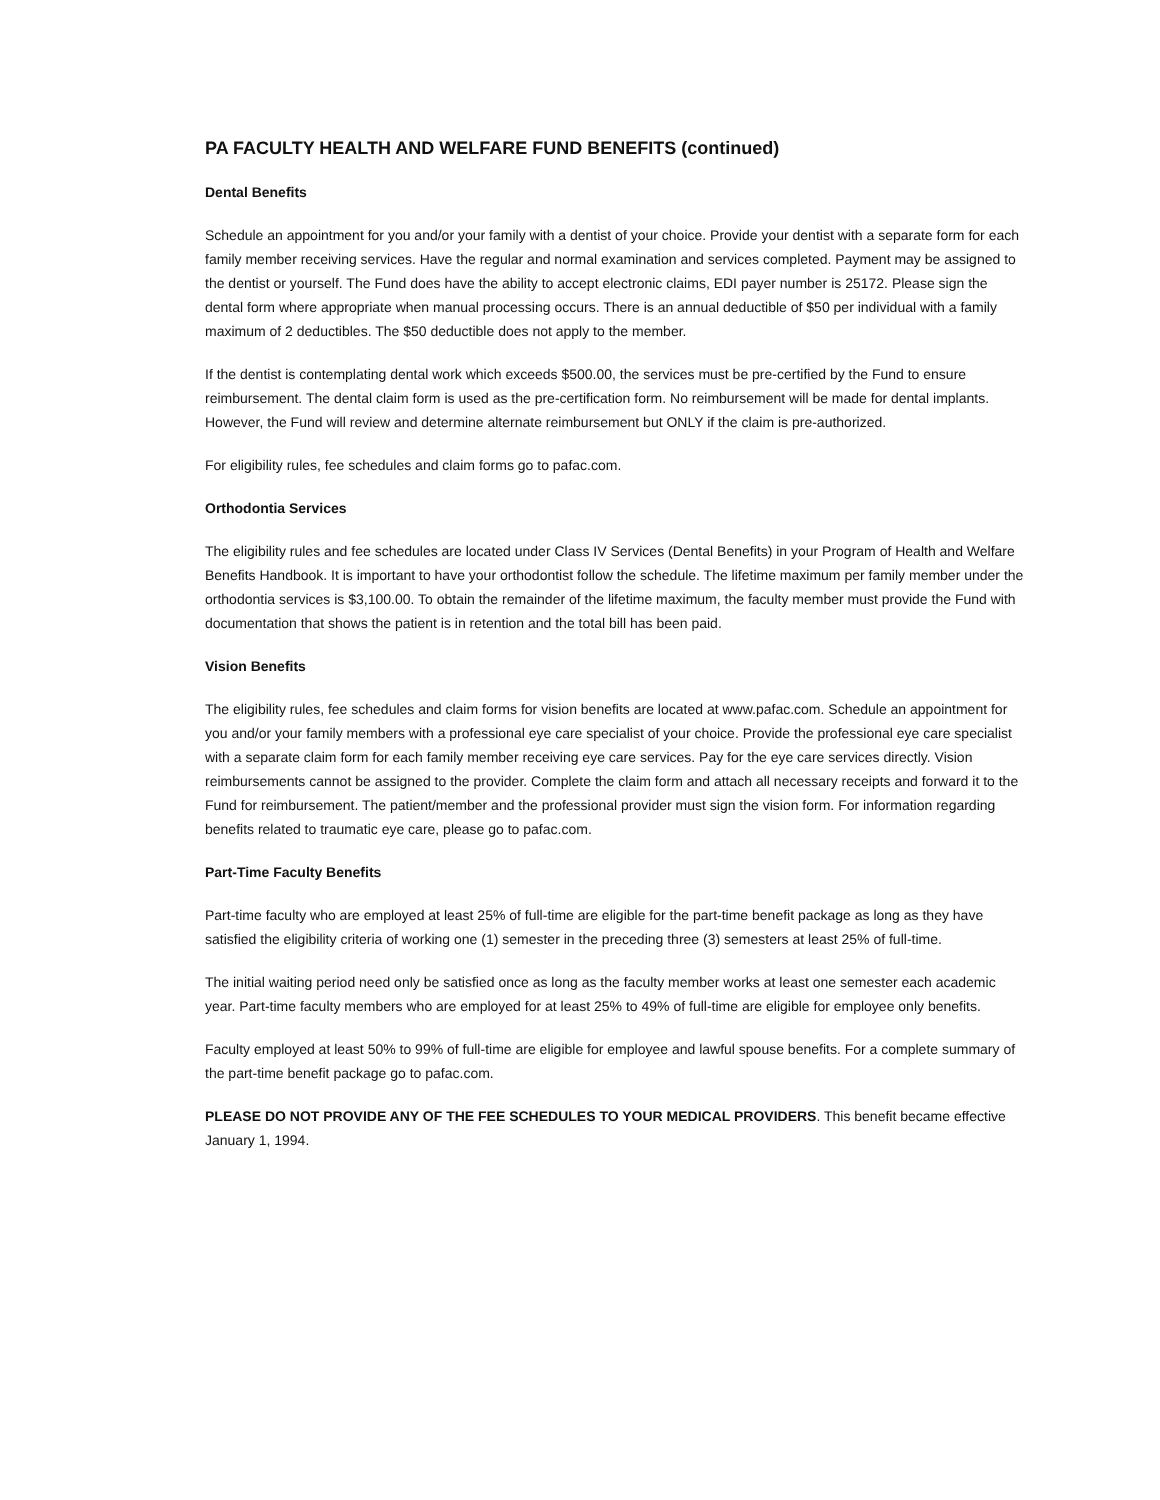PA FACULTY HEALTH AND WELFARE FUND BENEFITS (continued)
Dental Benefits
Schedule an appointment for you and/or your family with a dentist of your choice. Provide your dentist with a separate form for each family member receiving services. Have the regular and normal examination and services completed. Payment may be assigned to the dentist or yourself. The Fund does have the ability to accept electronic claims, EDI payer number is 25172. Please sign the dental form where appropriate when manual processing occurs. There is an annual deductible of $50 per individual with a family maximum of 2 deductibles. The $50 deductible does not apply to the member.
If the dentist is contemplating dental work which exceeds $500.00, the services must be pre-certified by the Fund to ensure reimbursement. The dental claim form is used as the pre-certification form. No reimbursement will be made for dental implants. However, the Fund will review and determine alternate reimbursement but ONLY if the claim is pre-authorized.
For eligibility rules, fee schedules and claim forms go to pafac.com.
Orthodontia Services
The eligibility rules and fee schedules are located under Class IV Services (Dental Benefits) in your Program of Health and Welfare Benefits Handbook. It is important to have your orthodontist follow the schedule. The lifetime maximum per family member under the orthodontia services is $3,100.00. To obtain the remainder of the lifetime maximum, the faculty member must provide the Fund with documentation that shows the patient is in retention and the total bill has been paid.
Vision Benefits
The eligibility rules, fee schedules and claim forms for vision benefits are located at www.pafac.com. Schedule an appointment for you and/or your family members with a professional eye care specialist of your choice. Provide the professional eye care specialist with a separate claim form for each family member receiving eye care services. Pay for the eye care services directly. Vision reimbursements cannot be assigned to the provider. Complete the claim form and attach all necessary receipts and forward it to the Fund for reimbursement. The patient/member and the professional provider must sign the vision form. For information regarding benefits related to traumatic eye care, please go to pafac.com.
Part-Time Faculty Benefits
Part-time faculty who are employed at least 25% of full-time are eligible for the part-time benefit package as long as they have satisfied the eligibility criteria of working one (1) semester in the preceding three (3) semesters at least 25% of full-time.
The initial waiting period need only be satisfied once as long as the faculty member works at least one semester each academic year. Part-time faculty members who are employed for at least 25% to 49% of full-time are eligible for employee only benefits.
Faculty employed at least 50% to 99% of full-time are eligible for employee and lawful spouse benefits. For a complete summary of the part-time benefit package go to pafac.com.
PLEASE DO NOT PROVIDE ANY OF THE FEE SCHEDULES TO YOUR MEDICAL PROVIDERS. This benefit became effective January 1, 1994.